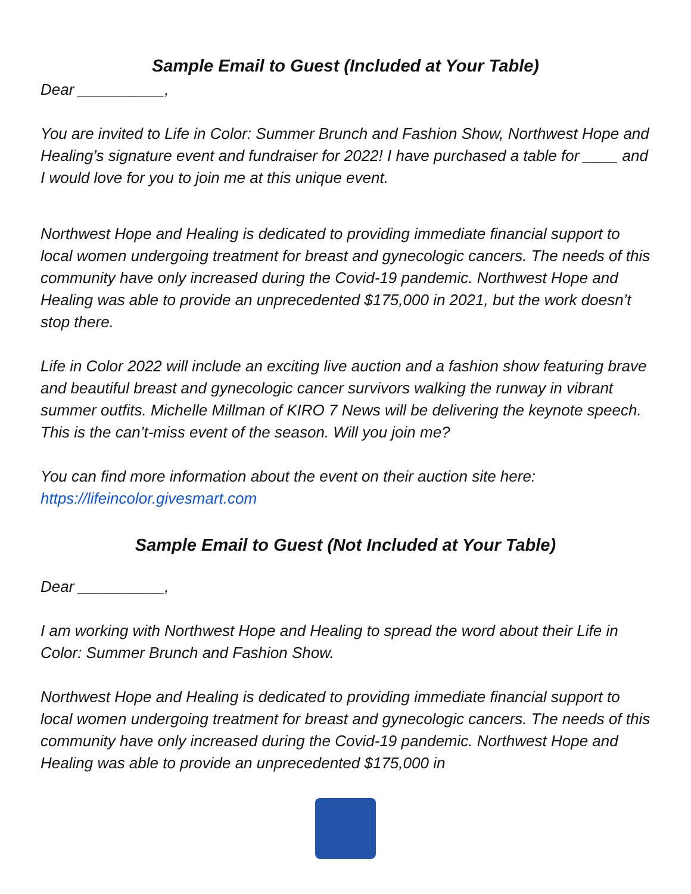Sample Email to Guest (Included at Your Table)
Dear __________,
You are invited to Life in Color: Summer Brunch and Fashion Show, Northwest Hope and Healing’s signature event and fundraiser for 2022! I have purchased a table for ____ and I would love for you to join me at this unique event.
Northwest Hope and Healing is dedicated to providing immediate financial support to local women undergoing treatment for breast and gynecologic cancers. The needs of this community have only increased during the Covid-19 pandemic. Northwest Hope and Healing was able to provide an unprecedented $175,000 in 2021, but the work doesn’t stop there.
Life in Color 2022 will include an exciting live auction and a fashion show featuring brave and beautiful breast and gynecologic cancer survivors walking the runway in vibrant summer outfits. Michelle Millman of KIRO 7 News will be delivering the keynote speech. This is the can’t-miss event of the season. Will you join me?
You can find more information about the event on their auction site here: https://lifeincolor.givesmart.com
Sample Email to Guest (Not Included at Your Table)
Dear __________,
I am working with Northwest Hope and Healing to spread the word about their Life in Color: Summer Brunch and Fashion Show.
Northwest Hope and Healing is dedicated to providing immediate financial support to local women undergoing treatment for breast and gynecologic cancers. The needs of this community have only increased during the Covid-19 pandemic. Northwest Hope and Healing was able to provide an unprecedented $175,000 in